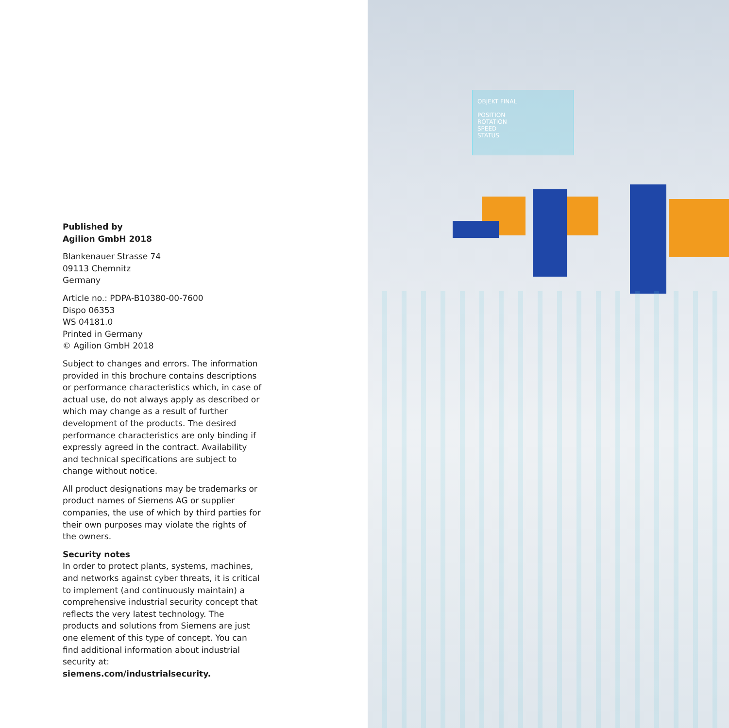Published by
Agilion GmbH 2018
Blankenauer Strasse 74
09113 Chemnitz
Germany
Article no.: PDPA-B10380-00-7600
Dispo 06353
WS 04181.0
Printed in Germany
© Agilion GmbH 2018
Subject to changes and errors. The information provided in this brochure contains descriptions or performance characteristics which, in case of actual use, do not always apply as described or which may change as a result of further development of the products. The desired performance characteristics are only binding if expressly agreed in the contract. Availability and technical specifications are subject to change without notice.
All product designations may be trademarks or product names of Siemens AG or supplier companies, the use of which by third parties for their own purposes may violate the rights of the owners.
Security notes
In order to protect plants, systems, machines, and networks against cyber threats, it is critical to implement (and continuously maintain) a comprehensive industrial security concept that reflects the very latest technology. The products and solutions from Siemens are just one element of this type of concept. You can find additional information about industrial security at:
siemens.com/industrialsecurity.
OBJEKT FINAL
POSITION
ROTATION
SPEED
STATUS